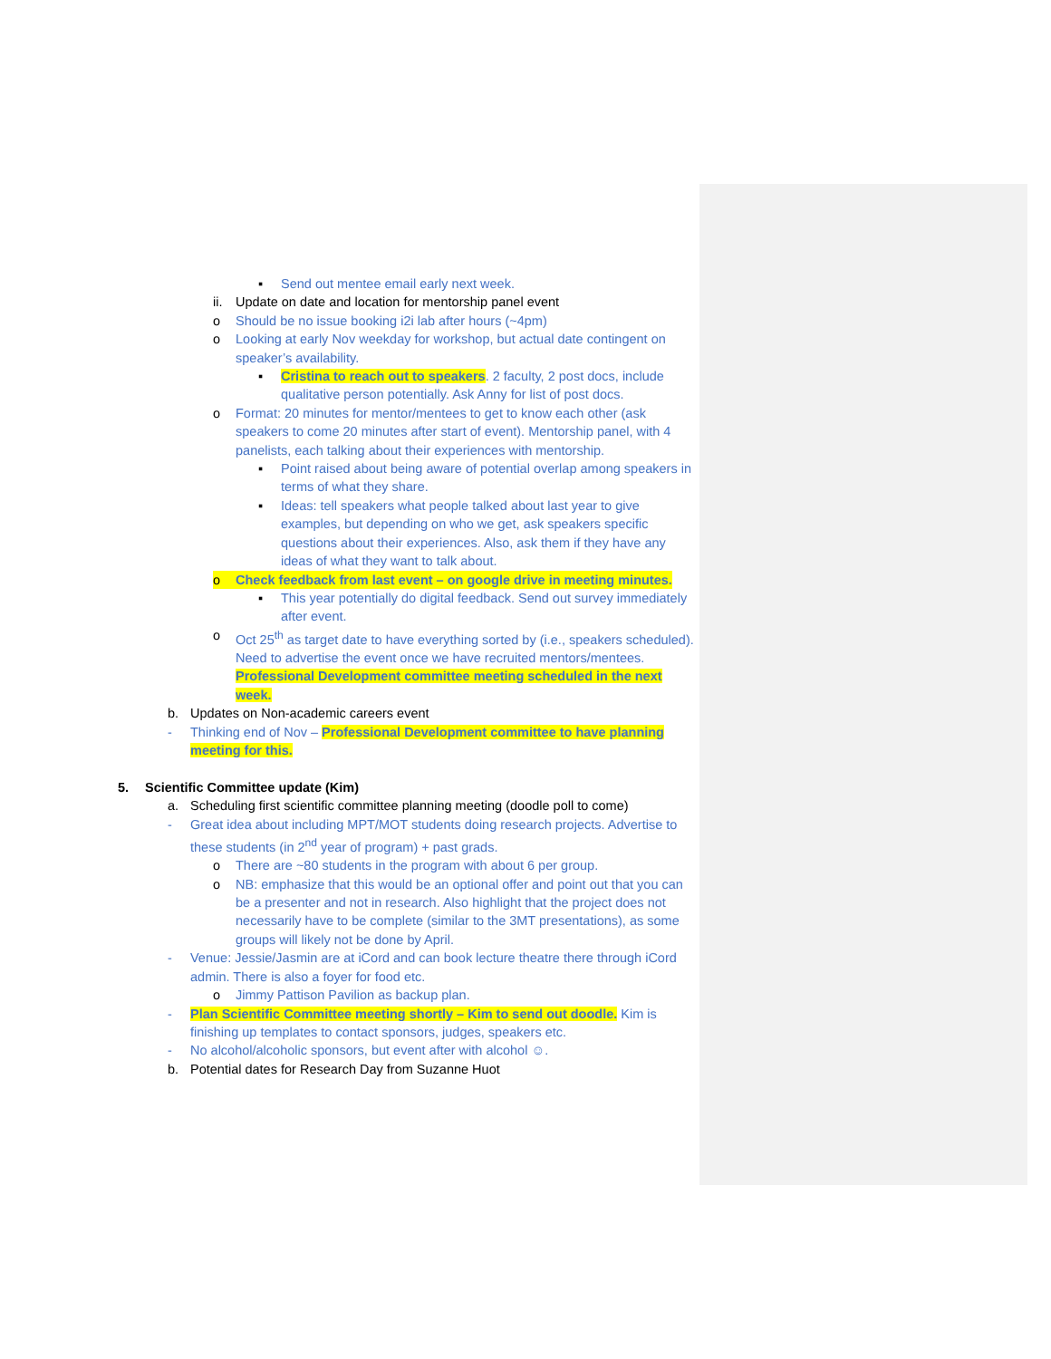▪ Send out mentee email early next week.
ii. Update on date and location for mentorship panel event
o Should be no issue booking i2i lab after hours (~4pm)
o Looking at early Nov weekday for workshop, but actual date contingent on speaker’s availability.
▪ Cristina to reach out to speakers. 2 faculty, 2 post docs, include qualitative person potentially. Ask Anny for list of post docs.
o Format: 20 minutes for mentor/mentees to get to know each other (ask speakers to come 20 minutes after start of event). Mentorship panel, with 4 panelists, each talking about their experiences with mentorship.
▪ Point raised about being aware of potential overlap among speakers in terms of what they share.
▪ Ideas: tell speakers what people talked about last year to give examples, but depending on who we get, ask speakers specific questions about their experiences. Also, ask them if they have any ideas of what they want to talk about.
o Check feedback from last event – on google drive in meeting minutes.
▪ This year potentially do digital feedback. Send out survey immediately after event.
o Oct 25<sup>th</sup> as target date to have everything sorted by (i.e., speakers scheduled). Need to advertise the event once we have recruited mentors/mentees. Professional Development committee meeting scheduled in the next week.
b. Updates on Non-academic careers event
- Thinking end of Nov – Professional Development committee to have planning meeting for this.
5. Scientific Committee update (Kim)
a. Scheduling first scientific committee planning meeting (doodle poll to come)
- Great idea about including MPT/MOT students doing research projects. Advertise to these students (in 2<sup>nd</sup> year of program) + past grads.
o There are ~80 students in the program with about 6 per group.
o NB: emphasize that this would be an optional offer and point out that you can be a presenter and not in research. Also highlight that the project does not necessarily have to be complete (similar to the 3MT presentations), as some groups will likely not be done by April.
- Venue: Jessie/Jasmin are at iCord and can book lecture theatre there through iCord admin. There is also a foyer for food etc.
o Jimmy Pattison Pavilion as backup plan.
- Plan Scientific Committee meeting shortly – Kim to send out doodle. Kim is finishing up templates to contact sponsors, judges, speakers etc.
- No alcohol/alcoholic sponsors, but event after with alcohol ☺.
b. Potential dates for Research Day from Suzanne Huot